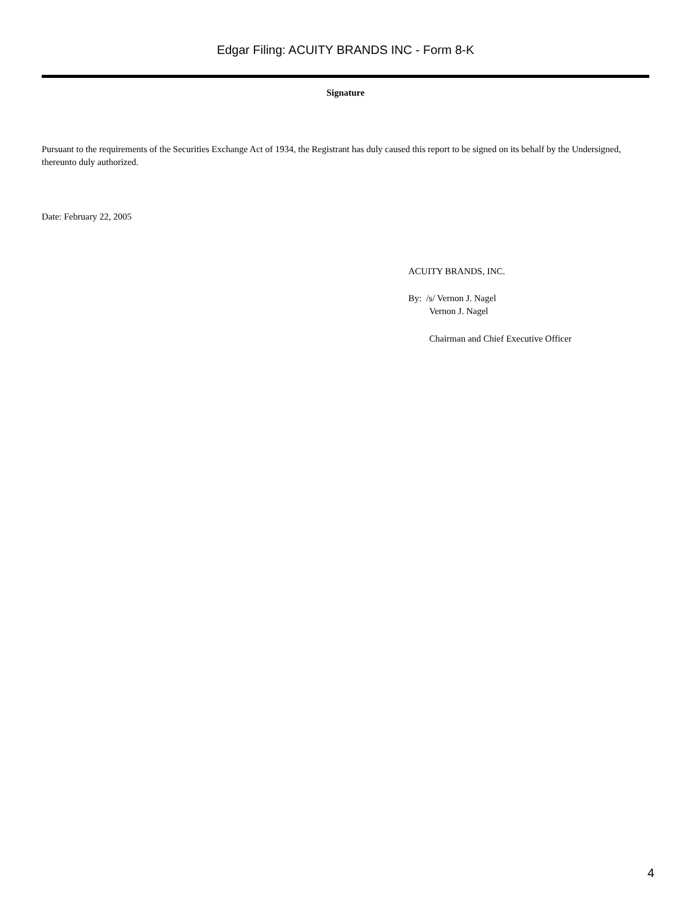Edgar Filing: ACUITY BRANDS INC - Form 8-K
Signature
Pursuant to the requirements of the Securities Exchange Act of 1934, the Registrant has duly caused this report to be signed on its behalf by the Undersigned, thereunto duly authorized.
Date: February 22, 2005
ACUITY BRANDS, INC.
By: /s/ Vernon J. Nagel
Vernon J. Nagel
Chairman and Chief Executive Officer
4